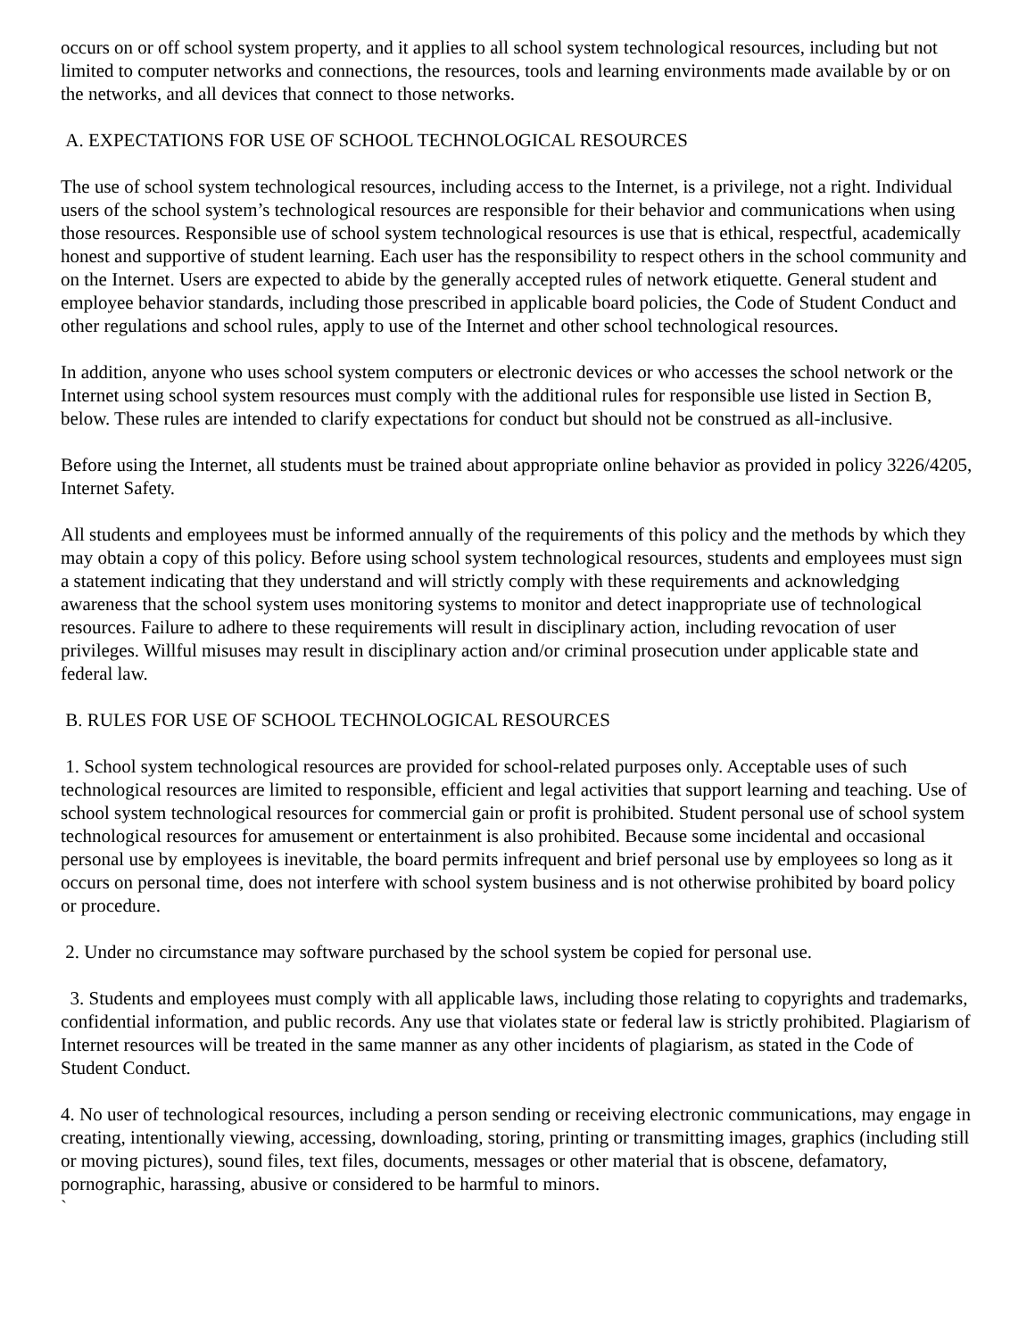occurs on or off school system property, and it applies to all school system technological resources, including but not limited to computer networks and connections, the resources, tools and learning environments made available by or on the networks, and all devices that connect to those networks.
A. EXPECTATIONS FOR USE OF SCHOOL TECHNOLOGICAL RESOURCES
The use of school system technological resources, including access to the Internet, is a privilege, not a right. Individual users of the school system’s technological resources are responsible for their behavior and communications when using those resources. Responsible use of school system technological resources is use that is ethical, respectful, academically honest and supportive of student learning. Each user has the responsibility to respect others in the school community and on the Internet. Users are expected to abide by the generally accepted rules of network etiquette. General student and employee behavior standards, including those prescribed in applicable board policies, the Code of Student Conduct and other regulations and school rules, apply to use of the Internet and other school technological resources.
In addition, anyone who uses school system computers or electronic devices or who accesses the school network or the Internet using school system resources must comply with the additional rules for responsible use listed in Section B, below. These rules are intended to clarify expectations for conduct but should not be construed as all-inclusive.
Before using the Internet, all students must be trained about appropriate online behavior as provided in policy 3226/4205, Internet Safety.
All students and employees must be informed annually of the requirements of this policy and the methods by which they may obtain a copy of this policy. Before using school system technological resources, students and employees must sign a statement indicating that they understand and will strictly comply with these requirements and acknowledging awareness that the school system uses monitoring systems to monitor and detect inappropriate use of technological resources. Failure to adhere to these requirements will result in disciplinary action, including revocation of user privileges. Willful misuses may result in disciplinary action and/or criminal prosecution under applicable state and federal law.
B. RULES FOR USE OF SCHOOL TECHNOLOGICAL RESOURCES
1. School system technological resources are provided for school-related purposes only. Acceptable uses of such technological resources are limited to responsible, efficient and legal activities that support learning and teaching. Use of school system technological resources for commercial gain or profit is prohibited. Student personal use of school system technological resources for amusement or entertainment is also prohibited. Because some incidental and occasional personal use by employees is inevitable, the board permits infrequent and brief personal use by employees so long as it occurs on personal time, does not interfere with school system business and is not otherwise prohibited by board policy or procedure.
2. Under no circumstance may software purchased by the school system be copied for personal use.
3. Students and employees must comply with all applicable laws, including those relating to copyrights and trademarks, confidential information, and public records. Any use that violates state or federal law is strictly prohibited. Plagiarism of Internet resources will be treated in the same manner as any other incidents of plagiarism, as stated in the Code of Student Conduct.
4. No user of technological resources, including a person sending or receiving electronic communications, may engage in creating, intentionally viewing, accessing, downloading, storing, printing or transmitting images, graphics (including still or moving pictures), sound files, text files, documents, messages or other material that is obscene, defamatory, pornographic, harassing, abusive or considered to be harmful to minors.
`